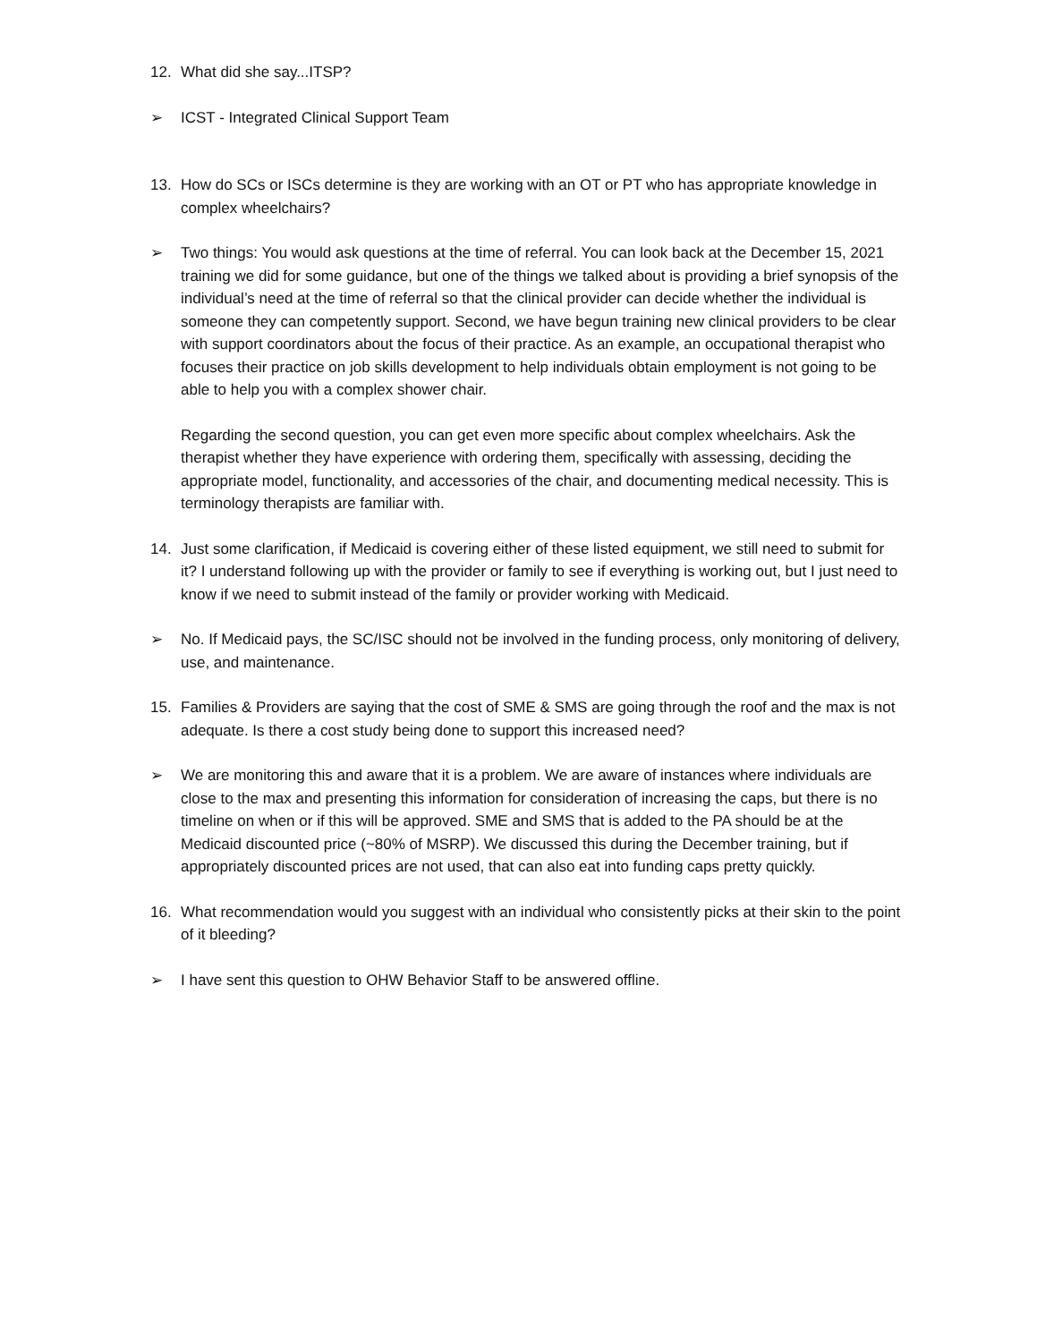12. What did she say...ITSP?
➢ ICST - Integrated Clinical Support Team
13. How do SCs or ISCs determine is they are working with an OT or PT who has appropriate knowledge in complex wheelchairs?
➢ Two things: You would ask questions at the time of referral. You can look back at the December 15, 2021 training we did for some guidance, but one of the things we talked about is providing a brief synopsis of the individual’s need at the time of referral so that the clinical provider can decide whether the individual is someone they can competently support. Second, we have begun training new clinical providers to be clear with support coordinators about the focus of their practice. As an example, an occupational therapist who focuses their practice on job skills development to help individuals obtain employment is not going to be able to help you with a complex shower chair.
Regarding the second question, you can get even more specific about complex wheelchairs. Ask the therapist whether they have experience with ordering them, specifically with assessing, deciding the appropriate model, functionality, and accessories of the chair, and documenting medical necessity. This is terminology therapists are familiar with.
14. Just some clarification, if Medicaid is covering either of these listed equipment, we still need to submit for it? I understand following up with the provider or family to see if everything is working out, but I just need to know if we need to submit instead of the family or provider working with Medicaid.
➢ No. If Medicaid pays, the SC/ISC should not be involved in the funding process, only monitoring of delivery, use, and maintenance.
15. Families & Providers are saying that the cost of SME & SMS are going through the roof and the max is not adequate. Is there a cost study being done to support this increased need?
➢ We are monitoring this and aware that it is a problem. We are aware of instances where individuals are close to the max and presenting this information for consideration of increasing the caps, but there is no timeline on when or if this will be approved. SME and SMS that is added to the PA should be at the Medicaid discounted price (~80% of MSRP). We discussed this during the December training, but if appropriately discounted prices are not used, that can also eat into funding caps pretty quickly.
16. What recommendation would you suggest with an individual who consistently picks at their skin to the point of it bleeding?
➢ I have sent this question to OHW Behavior Staff to be answered offline.